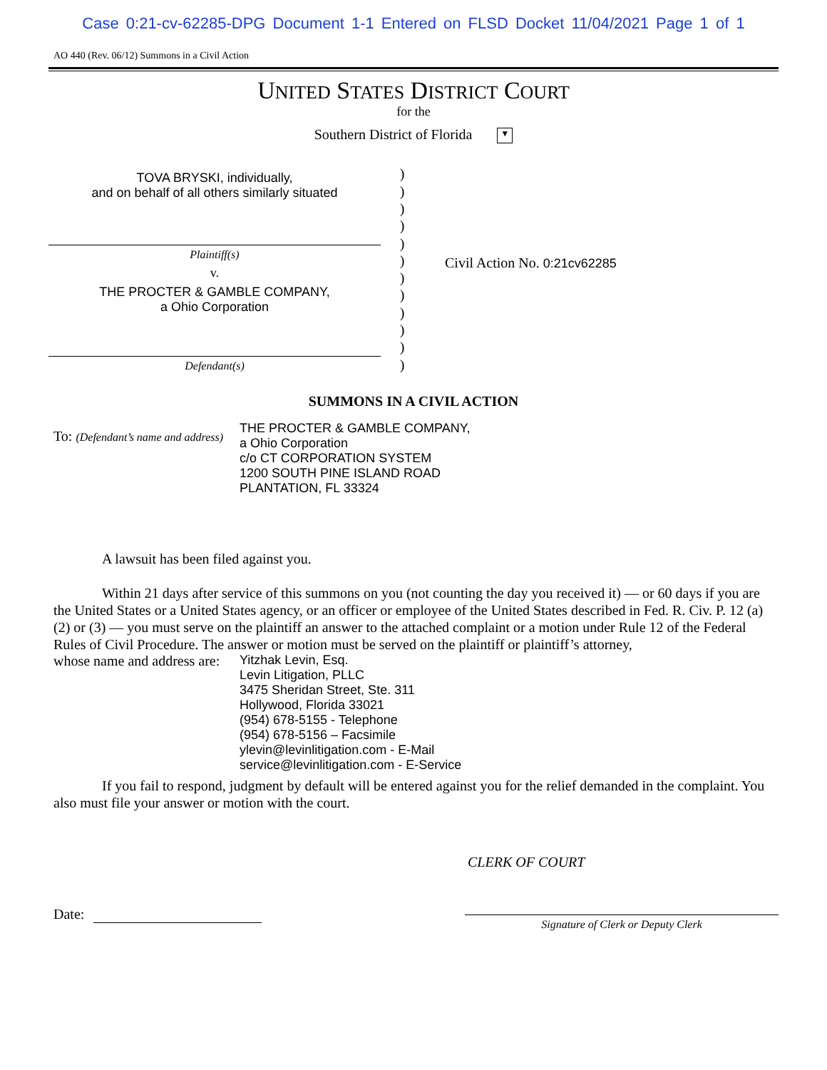Case 0:21-cv-62285-DPG Document 1-1 Entered on FLSD Docket 11/04/2021 Page 1 of 1
AO 440 (Rev. 06/12) Summons in a Civil Action
UNITED STATES DISTRICT COURT
for the
Southern District of Florida ▼
TOVA BRYSKI, individually,
and on behalf of all others similarly situated
Plaintiff(s)
v.
THE PROCTER & GAMBLE COMPANY,
a Ohio Corporation
Defendant(s)
)
)
)
)
)
)
)
)
)
)
)
)
Civil Action No. 0:21cv62285
SUMMONS IN A CIVIL ACTION
To: (Defendant’s name and address)
THE PROCTER & GAMBLE COMPANY,
a Ohio Corporation
c/o CT CORPORATION SYSTEM
1200 SOUTH PINE ISLAND ROAD
PLANTATION, FL 33324
A lawsuit has been filed against you.
Within 21 days after service of this summons on you (not counting the day you received it) — or 60 days if you are the United States or a United States agency, or an officer or employee of the United States described in Fed. R. Civ. P. 12 (a)(2) or (3) — you must serve on the plaintiff an answer to the attached complaint or a motion under Rule 12 of the Federal Rules of Civil Procedure. The answer or motion must be served on the plaintiff or plaintiff’s attorney,
whose name and address are:
Yitzhak Levin, Esq.
Levin Litigation, PLLC
3475 Sheridan Street, Ste. 311
Hollywood, Florida 33021
(954) 678-5155 - Telephone
(954) 678-5156 – Facsimile
ylevin@levinlitigation.com - E-Mail
service@levinlitigation.com - E-Service
If you fail to respond, judgment by default will be entered against you for the relief demanded in the complaint. You also must file your answer or motion with the court.
CLERK OF COURT
Date:
Signature of Clerk or Deputy Clerk